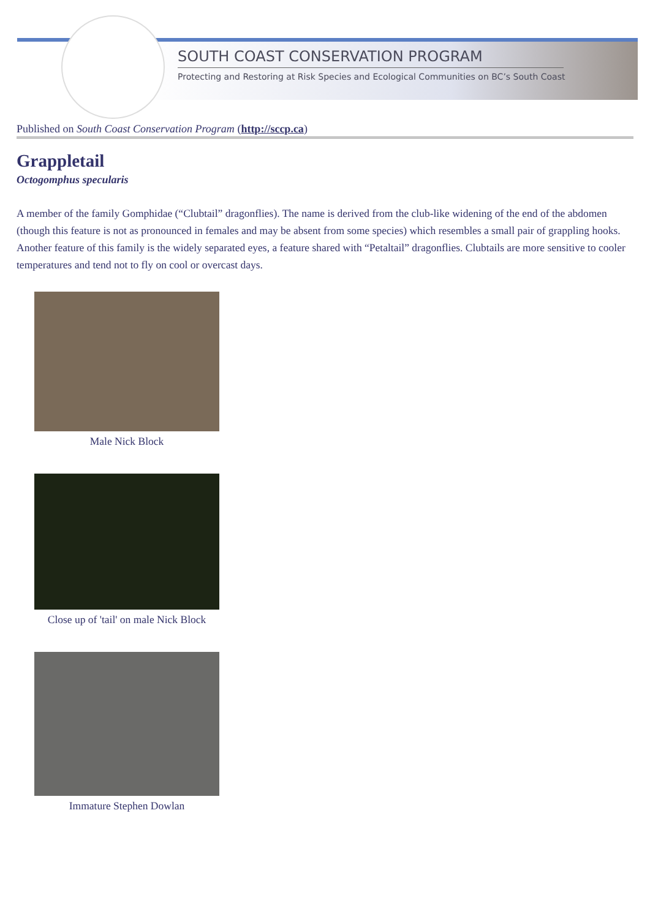SOUTH COAST CONSERVATION PROGRAM
Protecting and Restoring at Risk Species and Ecological Communities on BC’s South Coast
Published on South Coast Conservation Program (http://sccp.ca)
Grappletail
Octogomphus specularis
A member of the family Gomphidae (“Clubtail” dragonflies). The name is derived from the club-like widening of the end of the abdomen (though this feature is not as pronounced in females and may be absent from some species) which resembles a small pair of grappling hooks. Another feature of this family is the widely separated eyes, a feature shared with “Petaltail” dragonflies. Clubtails are more sensitive to cooler temperatures and tend not to fly on cool or overcast days.
Male Nick Block
Close up of 'tail' on male Nick Block
Immature Stephen Dowlan